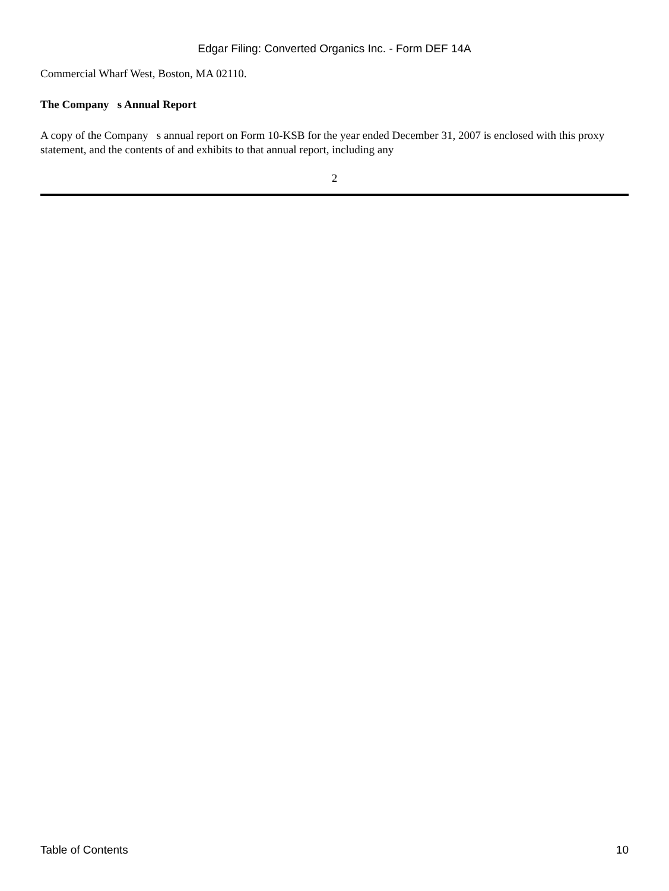Edgar Filing: Converted Organics Inc. - Form DEF 14A
Commercial Wharf West, Boston, MA 02110.
The Company s Annual Report
A copy of the Company s annual report on Form 10-KSB for the year ended December 31, 2007 is enclosed with this proxy statement, and the contents of and exhibits to that annual report, including any
2
Table of Contents 10